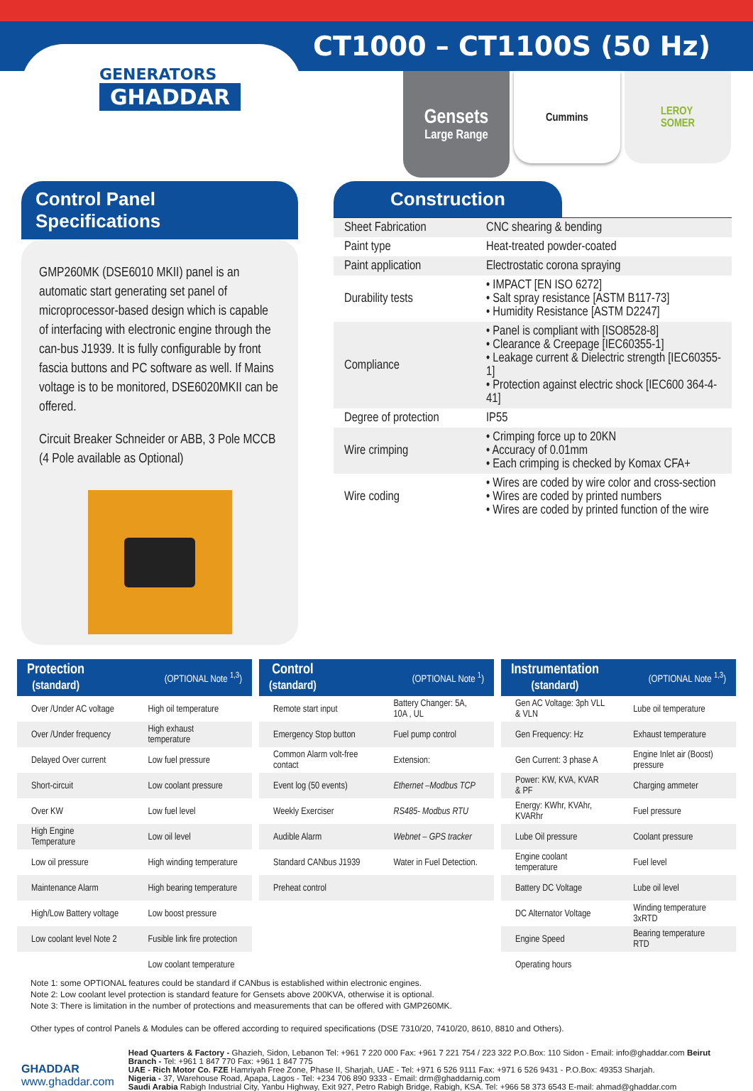CT1000 – CT1100S (50 Hz)
GENERATORS
GHADDAR
Gensets
Large Range
Cummins LEROY
SOMER
Control Panel Specifications
GMP260MK (DSE6010 MKII) panel is an automatic start generating set panel of microprocessor-based design which is capable of interfacing with electronic engine through the can-bus J1939. It is fully configurable by front fascia buttons and PC software as well. If Mains voltage is to be monitored, DSE6020MKII can be offered.
Circuit Breaker Schneider or ABB, 3 Pole MCCB (4 Pole available as Optional)
Construction
| Sheet Fabrication | CNC shearing & bending |
| Paint type | Heat-treated powder-coated |
| Paint application | Electrostatic corona spraying |
| Durability tests | • IMPACT [EN ISO 6272] • Salt spray resistance [ASTM B117-73] • Humidity Resistance [ASTM D2247] |
| Compliance | • Panel is compliant with [ISO8528-8] • Clearance & Creepage [IEC60355-1] • Leakage current & Dielectric strength [IEC60355-1] • Protection against electric shock [IEC600 364-4-41] |
| Degree of protection | IP55 |
| Wire crimping | • Crimping force up to 20KN • Accuracy of 0.01mm • Each crimping is checked by Komax CFA+ |
| Wire coding | • Wires are coded by wire color and cross-section • Wires are coded by printed numbers • Wires are coded by printed function of the wire |
Protection
(standard) (OPTIONAL Note <sup>1,3</sup>)
| Over /Under AC voltage | High oil temperature |
| Over /Under frequency | High exhaust temperature |
| Delayed Over current | Low fuel pressure |
| Short-circuit | Low coolant pressure |
| Over KW | Low fuel level |
| High Engine Temperature | Low oil level |
| Low oil pressure | High winding temperature |
| Maintenance Alarm | High bearing temperature |
| High/Low Battery voltage | Low boost pressure |
| Low coolant level Note 2 | Fusible link fire protection |
| | Low coolant temperature |
Control
(standard) (OPTIONAL Note <sup>1</sup>)
| Remote start input | Battery Changer: 5A, 10A , UL |
| Emergency Stop button | Fuel pump control |
| Common Alarm volt-free contact | Extension: |
| Event log (50 events) | Ethernet –Modbus TCP |
| Weekly Exerciser | RS485- Modbus RTU |
| Audible Alarm | Webnet – GPS tracker |
| Standard CANbus J1939 | Water in Fuel Detection. |
| Preheat control | |
Instrumentation
(standard) (OPTIONAL Note <sup>1,3</sup>)
| Gen AC Voltage: 3ph VLL & VLN | Lube oil temperature |
| Gen Frequency: Hz | Exhaust temperature |
| Gen Current: 3 phase A | Engine Inlet air (Boost) pressure |
| Power: KW, KVA, KVAR & PF | Charging ammeter |
| Energy: KWhr, KVAhr, KVARhr | Fuel pressure |
| Lube Oil pressure | Coolant pressure |
| Engine coolant temperature | Fuel level |
| Battery DC Voltage | Lube oil level |
| DC Alternator Voltage | Winding temperature 3xRTD |
| Engine Speed | Bearing temperature RTD |
| Operating hours | |
Note 1: some OPTIONAL features could be standard if CANbus is established within electronic engines.
Note 2: Low coolant level protection is standard feature for Gensets above 200KVA, otherwise it is optional.
Note 3: There is limitation in the number of protections and measurements that can be offered with GMP260MK.
Other types of control Panels & Modules can be offered according to required specifications (DSE 7310/20, 7410/20, 8610, 8810 and Others).
GHADDAR
www.ghaddar.com
Head Quarters & Factory - Ghazieh, Sidon, Lebanon Tel: +961 7 220 000 Fax: +961 7 221 754 / 223 322 P.O.Box: 110 Sidon - Email: info@ghaddar.com Beirut Branch - Tel: +961 1 847 770 Fax: +961 1 847 775
UAE - Rich Motor Co. FZE Hamriyah Free Zone, Phase II, Sharjah, UAE - Tel: +971 6 526 9111 Fax: +971 6 526 9431 - P.O.Box: 49353 Sharjah.
Nigeria - 37, Warehouse Road, Apapa, Lagos - Tel: +234 706 890 9333 - Email: drm@ghaddarnig.com
Saudi Arabia Rabigh Industrial City, Yanbu Highway, Exit 927, Petro Rabigh Bridge, Rabigh, KSA. Tel: +966 58 373 6543 E-mail: ahmad@ghaddar.com